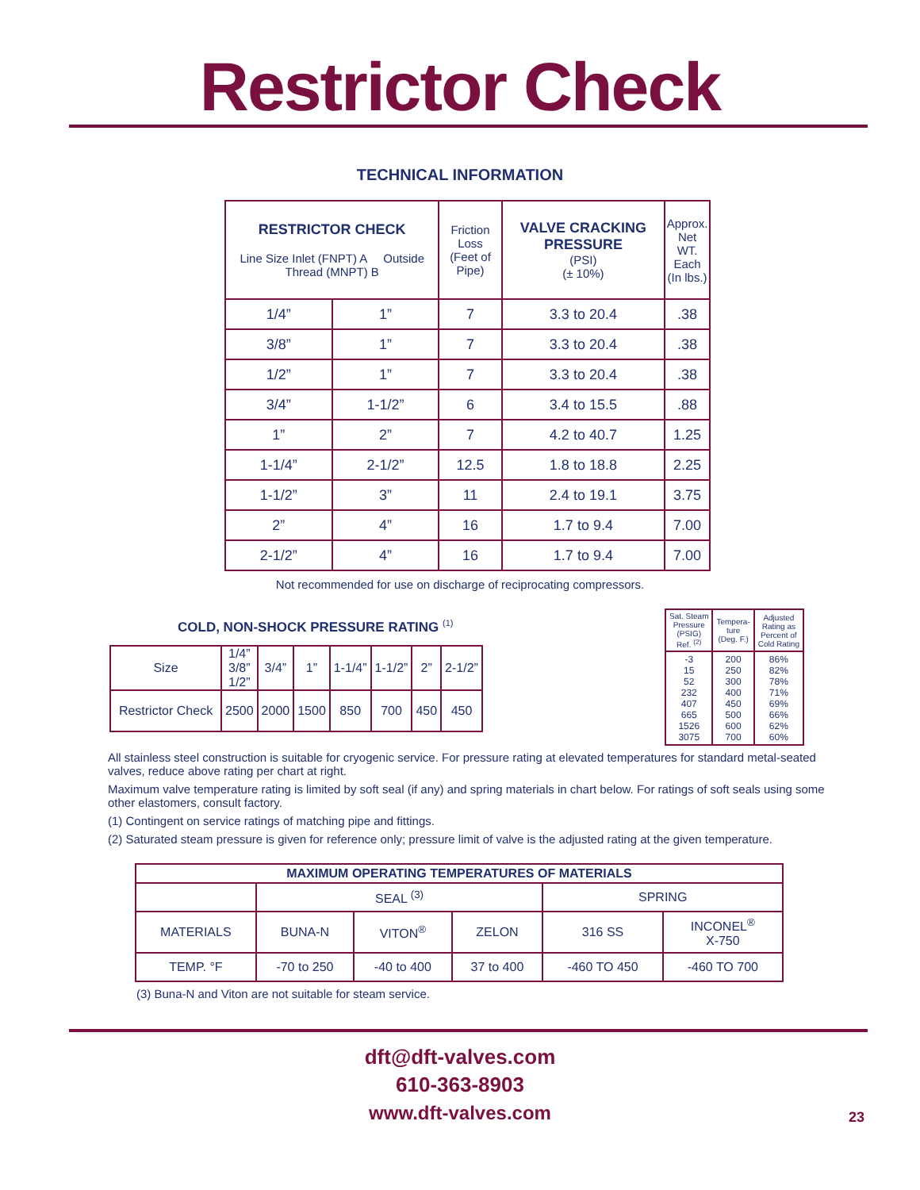Restrictor Check
TECHNICAL INFORMATION
| RESTRICTOR CHECK Line Size Inlet (FNPT) A Outside Thread (MNPT) B | | Friction Loss (Feet of Pipe) | VALVE CRACKING PRESSURE (PSI) (± 10%) | Approx. Net WT. Each (In lbs.) |
| --- | --- | --- | --- | --- |
| 1/4” | 1” | 7 | 3.3 to 20.4 | .38 |
| 3/8” | 1” | 7 | 3.3 to 20.4 | .38 |
| 1/2” | 1” | 7 | 3.3 to 20.4 | .38 |
| 3/4” | 1-1/2” | 6 | 3.4 to 15.5 | .88 |
| 1” | 2” | 7 | 4.2 to 40.7 | 1.25 |
| 1-1/4” | 2-1/2” | 12.5 | 1.8 to 18.8 | 2.25 |
| 1-1/2” | 3” | 11 | 2.4 to 19.1 | 3.75 |
| 2” | 4” | 16 | 1.7 to 9.4 | 7.00 |
| 2-1/2” | 4” | 16 | 1.7 to 9.4 | 7.00 |
Not recommended for use on discharge of reciprocating compressors.
COLD, NON-SHOCK PRESSURE RATING <sup>(1)</sup>
| Size | 1/4” 3/8” 1/2” | 3/4” | 1” | 1-1/4” | 1-1/2” | 2” | 2-1/2” |
| Restrictor Check | 2500 | 2000 | 1500 | 850 | 700 | 450 | 450 |
| Sat. Steam Pressure (PSIG) Ref. <sup>(2)</sup> | Tempera- ture (Deg. F.) | Adjusted Rating as Percent of Cold Rating |
| -3 15 52 232 407 665 1526 3075 | 200 250 300 400 450 500 600 700 | 86% 82% 78% 71% 69% 66% 62% 60% |
All stainless steel construction is suitable for cryogenic service. For pressure rating at elevated temperatures for standard metal-seated valves, reduce above rating per chart at right.
Maximum valve temperature rating is limited by soft seal (if any) and spring materials in chart below. For ratings of soft seals using some other elastomers, consult factory.
(1) Contingent on service ratings of matching pipe and fittings.
(2) Saturated steam pressure is given for reference only; pressure limit of valve is the adjusted rating at the given temperature.
| MAXIMUM OPERATING TEMPERATURES OF MATERIALS | | | | | |
| --- | --- | --- | --- | --- | --- |
| | SEAL <sup>(3)</sup> | | | SPRING | |
| MATERIALS | BUNA-N | VITON<sup>®</sup> | ZELON | 316 SS | INCONEL<sup>®</sup> X-750 |
| TEMP. °F | -70 to 250 | -40 to 400 | 37 to 400 | -460 TO 450 | -460 TO 700 |
(3) Buna-N and Viton are not suitable for steam service.
dft@dft-valves.com
610-363-8903
www.dft-valves.com
23